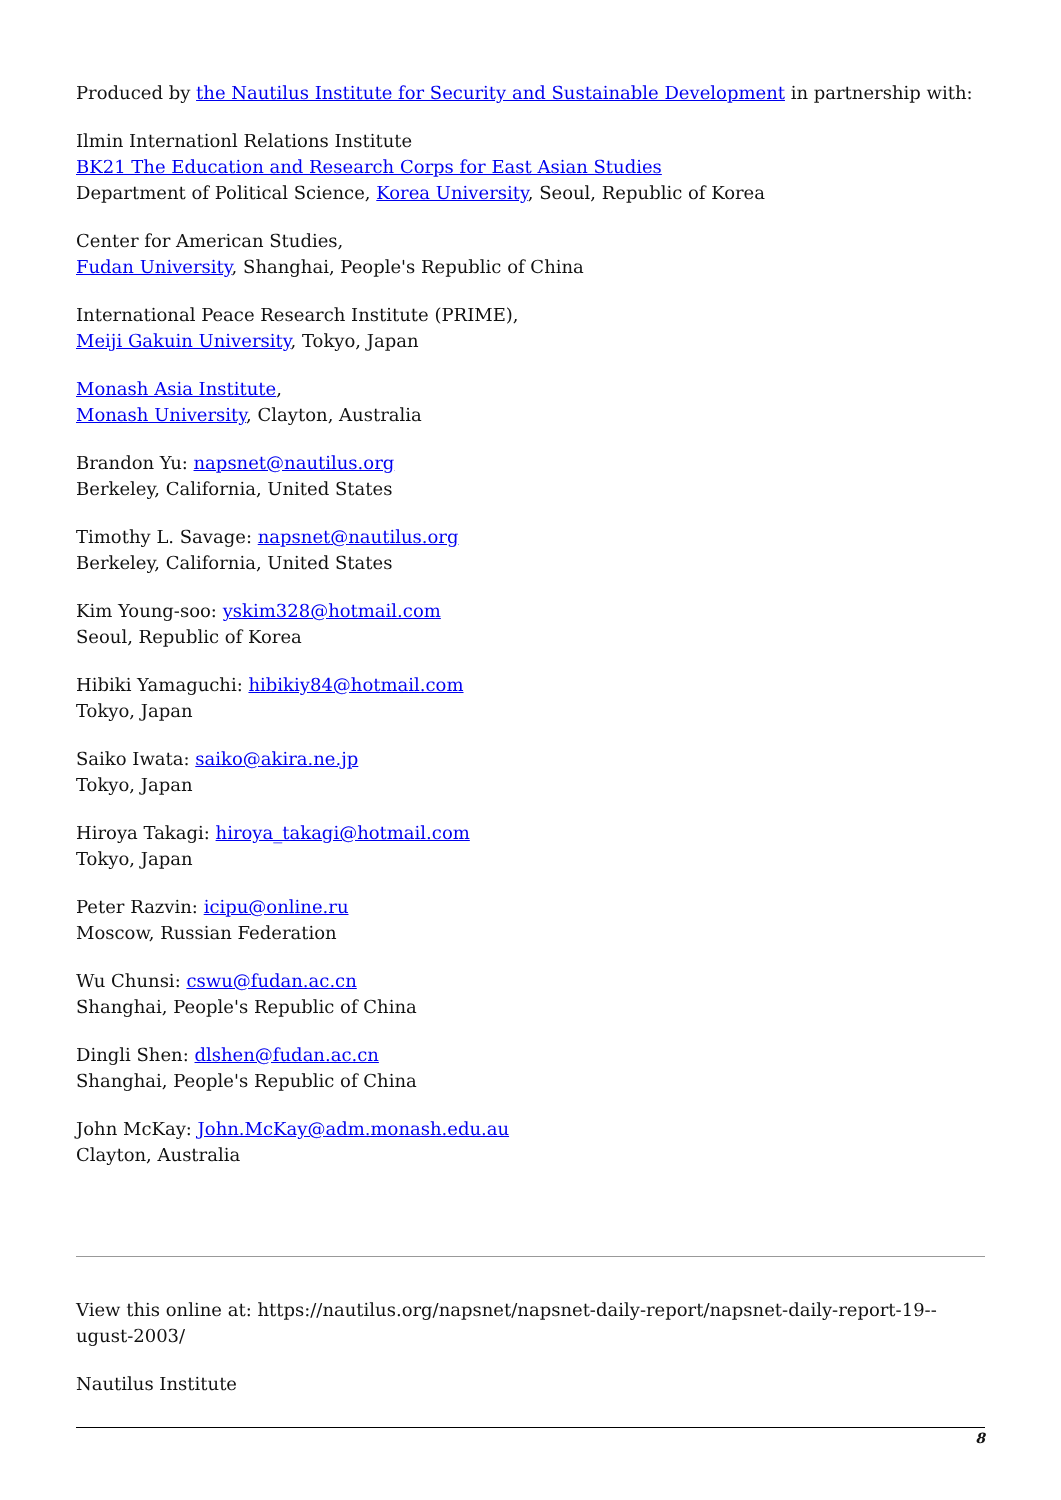Produced by the Nautilus Institute for Security and Sustainable Development in partnership with:
Ilmin Internationl Relations Institute
BK21 The Education and Research Corps for East Asian Studies
Department of Political Science, Korea University, Seoul, Republic of Korea
Center for American Studies,
Fudan University, Shanghai, People's Republic of China
International Peace Research Institute (PRIME),
Meiji Gakuin University, Tokyo, Japan
Monash Asia Institute,
Monash University, Clayton, Australia
Brandon Yu: napsnet@nautilus.org
Berkeley, California, United States
Timothy L. Savage: napsnet@nautilus.org
Berkeley, California, United States
Kim Young-soo: yskim328@hotmail.com
Seoul, Republic of Korea
Hibiki Yamaguchi: hibikiy84@hotmail.com
Tokyo, Japan
Saiko Iwata: saiko@akira.ne.jp
Tokyo, Japan
Hiroya Takagi: hiroya_takagi@hotmail.com
Tokyo, Japan
Peter Razvin: icipu@online.ru
Moscow, Russian Federation
Wu Chunsi: cswu@fudan.ac.cn
Shanghai, People's Republic of China
Dingli Shen: dlshen@fudan.ac.cn
Shanghai, People's Republic of China
John McKay: John.McKay@adm.monash.edu.au
Clayton, Australia
View this online at: https://nautilus.org/napsnet/napsnet-daily-report/napsnet-daily-report-19--ugust-2003/
Nautilus Institute
8